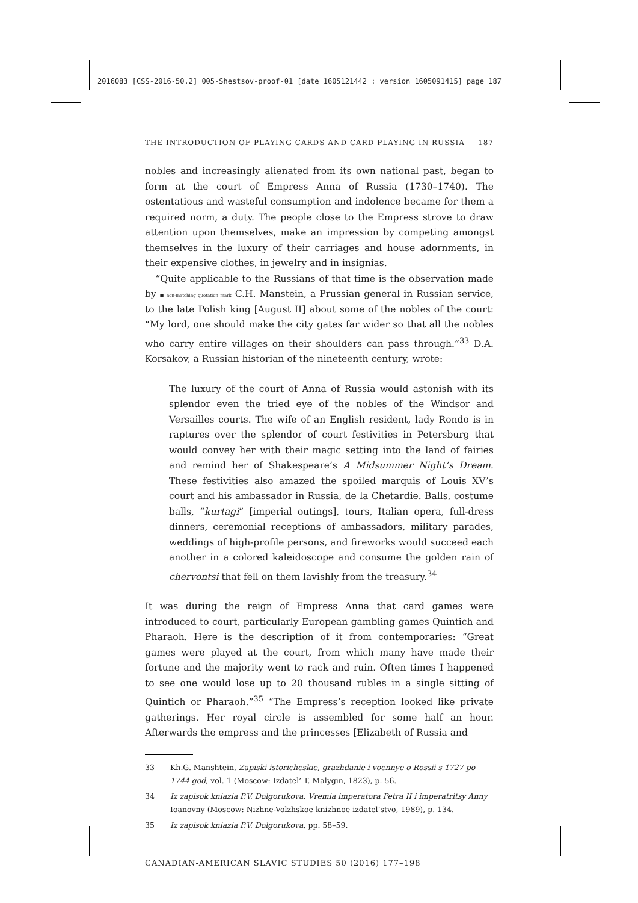2016083 [CSS-2016-50.2] 005-Shestsov-proof-01 [date 1605121442 : version 1605091415] page 187
THE INTRODUCTION OF PLAYING CARDS AND CARD PLAYING IN RUSSIA 187
nobles and increasingly alienated from its own national past, began to form at the court of Empress Anna of Russia (1730–1740). The ostentatious and wasteful consumption and indolence became for them a required norm, a duty. The people close to the Empress strove to draw attention upon themselves, make an impression by competing amongst themselves in the luxury of their carriages and house adornments, in their expensive clothes, in jewelry and in insignias.
“Quite applicable to the Russians of that time is the observation made by ■ non-matching quotation mark C.H. Manstein, a Prussian general in Russian service, to the late Polish king [August II] about some of the nobles of the court: “My lord, one should make the city gates far wider so that all the nobles who carry entire villages on their shoulders can pass through.”<sup>33</sup> D.A. Korsakov, a Russian historian of the nineteenth century, wrote:
The luxury of the court of Anna of Russia would astonish with its splendor even the tried eye of the nobles of the Windsor and Versailles courts. The wife of an English resident, lady Rondo is in raptures over the splendor of court festivities in Petersburg that would convey her with their magic setting into the land of fairies and remind her of Shakespeare’s A Midsummer Night’s Dream. These festivities also amazed the spoiled marquis of Louis XV’s court and his ambassador in Russia, de la Chetardie. Balls, costume balls, “kurtagi” [imperial outings], tours, Italian opera, full-dress dinners, ceremonial receptions of ambassadors, military parades, weddings of high-profile persons, and fireworks would succeed each another in a colored kaleidoscope and consume the golden rain of chervontsi that fell on them lavishly from the treasury.<sup>34</sup>
It was during the reign of Empress Anna that card games were introduced to court, particularly European gambling games Quintich and Pharaoh. Here is the description of it from contemporaries: “Great games were played at the court, from which many have made their fortune and the majority went to rack and ruin. Often times I happened to see one would lose up to 20 thousand rubles in a single sitting of Quintich or Pharaoh.”<sup>35</sup> “The Empress’s reception looked like private gatherings. Her royal circle is assembled for some half an hour. Afterwards the empress and the princesses [Elizabeth of Russia and
33 Kh.G. Manshtein, Zapiski istoricheskie, grazhdanie i voennye o Rossii s 1727 po 1744 god, vol. 1 (Moscow: Izdatel’ T. Malygin, 1823), p. 56.
34 Iz zapisok kniazia P.V. Dolgorukova. Vremia imperatora Petra II i imperatritsy Anny Ioanovny (Moscow: Nizhne-Volzhskoe knizhnoe izdatel’stvo, 1989), p. 134.
35 Iz zapisok kniazia P.V. Dolgorukova, pp. 58–59.
CANADIAN-AMERICAN SLAVIC STUDIES 50 (2016) 177–198